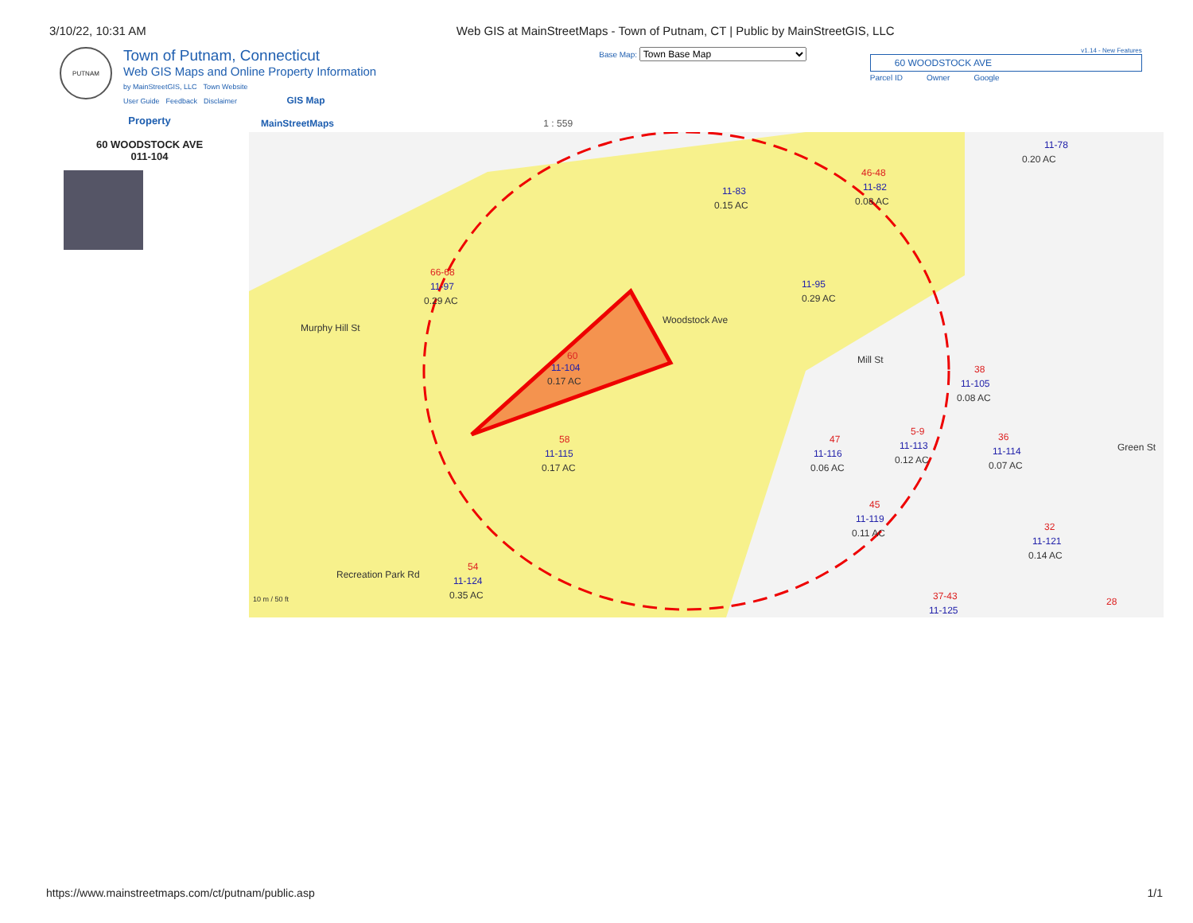3/10/22, 10:31 AM Web GIS at MainStreetMaps - Town of Putnam, CT | Public by MainStreetGIS, LLC
PUTNAM
Town of Putnam, Connecticut
Web GIS Maps and Online Property Information
by MainStreetGIS, LLC Town Website
User Guide Feedback Disclaimer GIS Map
Base Map: Town Base Map
v1.14 - New Features
60 WOODSTOCK AVE
Parcel ID Owner Google
Property
60 WOODSTOCK AVE
011-104
MainStreetMaps 1 : 559
Murphy Hill St
Woodstock Ave
Mill St
Recreation Park Rd
60
11-104
0.17 AC
66-68
11-97
0.29 AC
58
11-115
0.17 AC
54
11-124
0.35 AC
46-48
11-82
0.08 AC
11-83
0.15 AC
11-95
0.29 AC
11-78
0.20 AC
38
11-105
0.08 AC
47
11-116
0.06 AC
5-9
11-113
0.12 AC
36
11-114
0.07 AC
45
11-119
0.11 AC
32
11-121
0.14 AC
37-43
11-125
28
Green St
10 m / 50 ft
https://www.mainstreetmaps.com/ct/putnam/public.asp 1/1